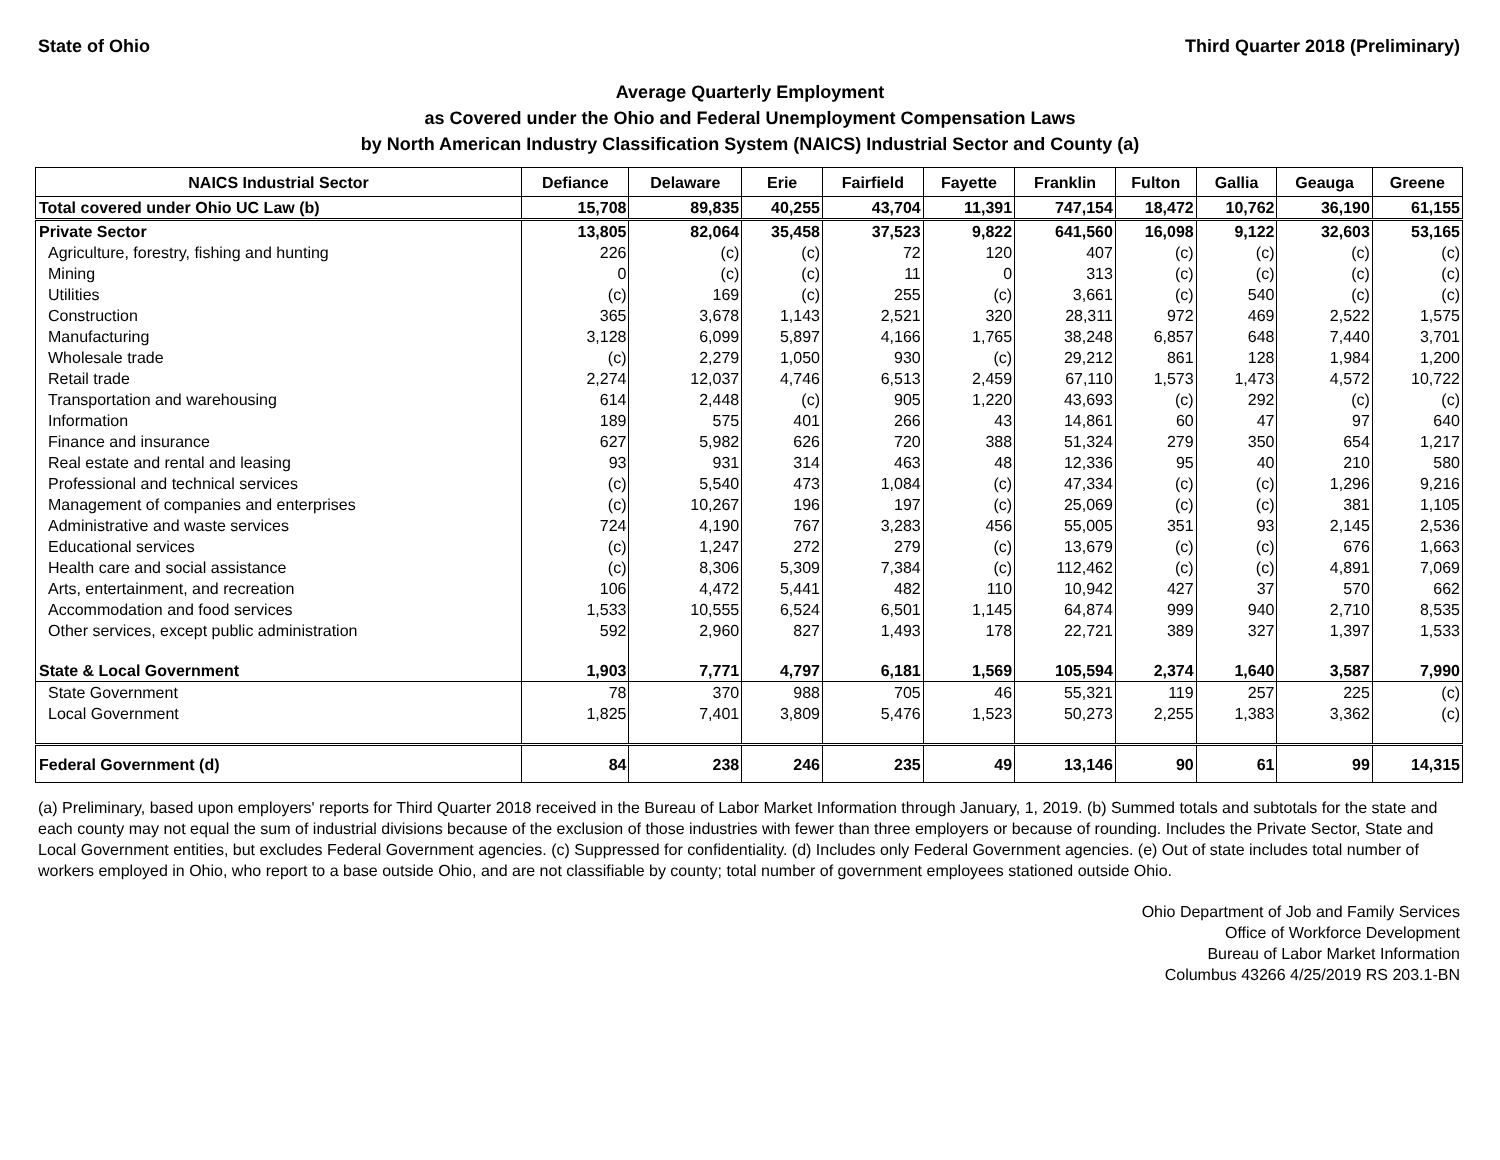State of Ohio Third Quarter 2018 (Preliminary)
Average Quarterly Employment
as Covered under the Ohio and Federal Unemployment Compensation Laws
by North American Industry Classification System (NAICS) Industrial Sector and County (a)
| NAICS Industrial Sector | Defiance | Delaware | Erie | Fairfield | Fayette | Franklin | Fulton | Gallia | Geauga | Greene |
| --- | --- | --- | --- | --- | --- | --- | --- | --- | --- | --- |
| Total covered under Ohio UC Law (b) | 15,708 | 89,835 | 40,255 | 43,704 | 11,391 | 747,154 | 18,472 | 10,762 | 36,190 | 61,155 |
| Private Sector | 13,805 | 82,064 | 35,458 | 37,523 | 9,822 | 641,560 | 16,098 | 9,122 | 32,603 | 53,165 |
| Agriculture, forestry, fishing and hunting | 226 | (c) | (c) | 72 | 120 | 407 | (c) | (c) | (c) | (c) |
| Mining | 0 | (c) | (c) | 11 | 0 | 313 | (c) | (c) | (c) | (c) |
| Utilities | (c) | 169 | (c) | 255 | (c) | 3,661 | (c) | 540 | (c) | (c) |
| Construction | 365 | 3,678 | 1,143 | 2,521 | 320 | 28,311 | 972 | 469 | 2,522 | 1,575 |
| Manufacturing | 3,128 | 6,099 | 5,897 | 4,166 | 1,765 | 38,248 | 6,857 | 648 | 7,440 | 3,701 |
| Wholesale trade | (c) | 2,279 | 1,050 | 930 | (c) | 29,212 | 861 | 128 | 1,984 | 1,200 |
| Retail trade | 2,274 | 12,037 | 4,746 | 6,513 | 2,459 | 67,110 | 1,573 | 1,473 | 4,572 | 10,722 |
| Transportation and warehousing | 614 | 2,448 | (c) | 905 | 1,220 | 43,693 | (c) | 292 | (c) | (c) |
| Information | 189 | 575 | 401 | 266 | 43 | 14,861 | 60 | 47 | 97 | 640 |
| Finance and insurance | 627 | 5,982 | 626 | 720 | 388 | 51,324 | 279 | 350 | 654 | 1,217 |
| Real estate and rental and leasing | 93 | 931 | 314 | 463 | 48 | 12,336 | 95 | 40 | 210 | 580 |
| Professional and technical services | (c) | 5,540 | 473 | 1,084 | (c) | 47,334 | (c) | (c) | 1,296 | 9,216 |
| Management of companies and enterprises | (c) | 10,267 | 196 | 197 | (c) | 25,069 | (c) | (c) | 381 | 1,105 |
| Administrative and waste services | 724 | 4,190 | 767 | 3,283 | 456 | 55,005 | 351 | 93 | 2,145 | 2,536 |
| Educational services | (c) | 1,247 | 272 | 279 | (c) | 13,679 | (c) | (c) | 676 | 1,663 |
| Health care and social assistance | (c) | 8,306 | 5,309 | 7,384 | (c) | 112,462 | (c) | (c) | 4,891 | 7,069 |
| Arts, entertainment, and recreation | 106 | 4,472 | 5,441 | 482 | 110 | 10,942 | 427 | 37 | 570 | 662 |
| Accommodation and food services | 1,533 | 10,555 | 6,524 | 6,501 | 1,145 | 64,874 | 999 | 940 | 2,710 | 8,535 |
| Other services, except public administration | 592 | 2,960 | 827 | 1,493 | 178 | 22,721 | 389 | 327 | 1,397 | 1,533 |
| State & Local Government | 1,903 | 7,771 | 4,797 | 6,181 | 1,569 | 105,594 | 2,374 | 1,640 | 3,587 | 7,990 |
| State Government | 78 | 370 | 988 | 705 | 46 | 55,321 | 119 | 257 | 225 | (c) |
| Local Government | 1,825 | 7,401 | 3,809 | 5,476 | 1,523 | 50,273 | 2,255 | 1,383 | 3,362 | (c) |
| Federal Government (d) | 84 | 238 | 246 | 235 | 49 | 13,146 | 90 | 61 | 99 | 14,315 |
(a) Preliminary, based upon employers' reports for Third Quarter 2018 received in the Bureau of Labor Market Information through January, 1, 2019. (b) Summed totals and subtotals for the state and each county may not equal the sum of industrial divisions because of the exclusion of those industries with fewer than three employers or because of rounding. Includes the Private Sector, State and Local Government entities, but excludes Federal Government agencies. (c) Suppressed for confidentiality. (d) Includes only Federal Government agencies. (e) Out of state includes total number of workers employed in Ohio, who report to a base outside Ohio, and are not classifiable by county; total number of government employees stationed outside Ohio.
Ohio Department of Job and Family Services
Office of Workforce Development
Bureau of Labor Market Information
Columbus 43266 4/25/2019 RS 203.1-BN